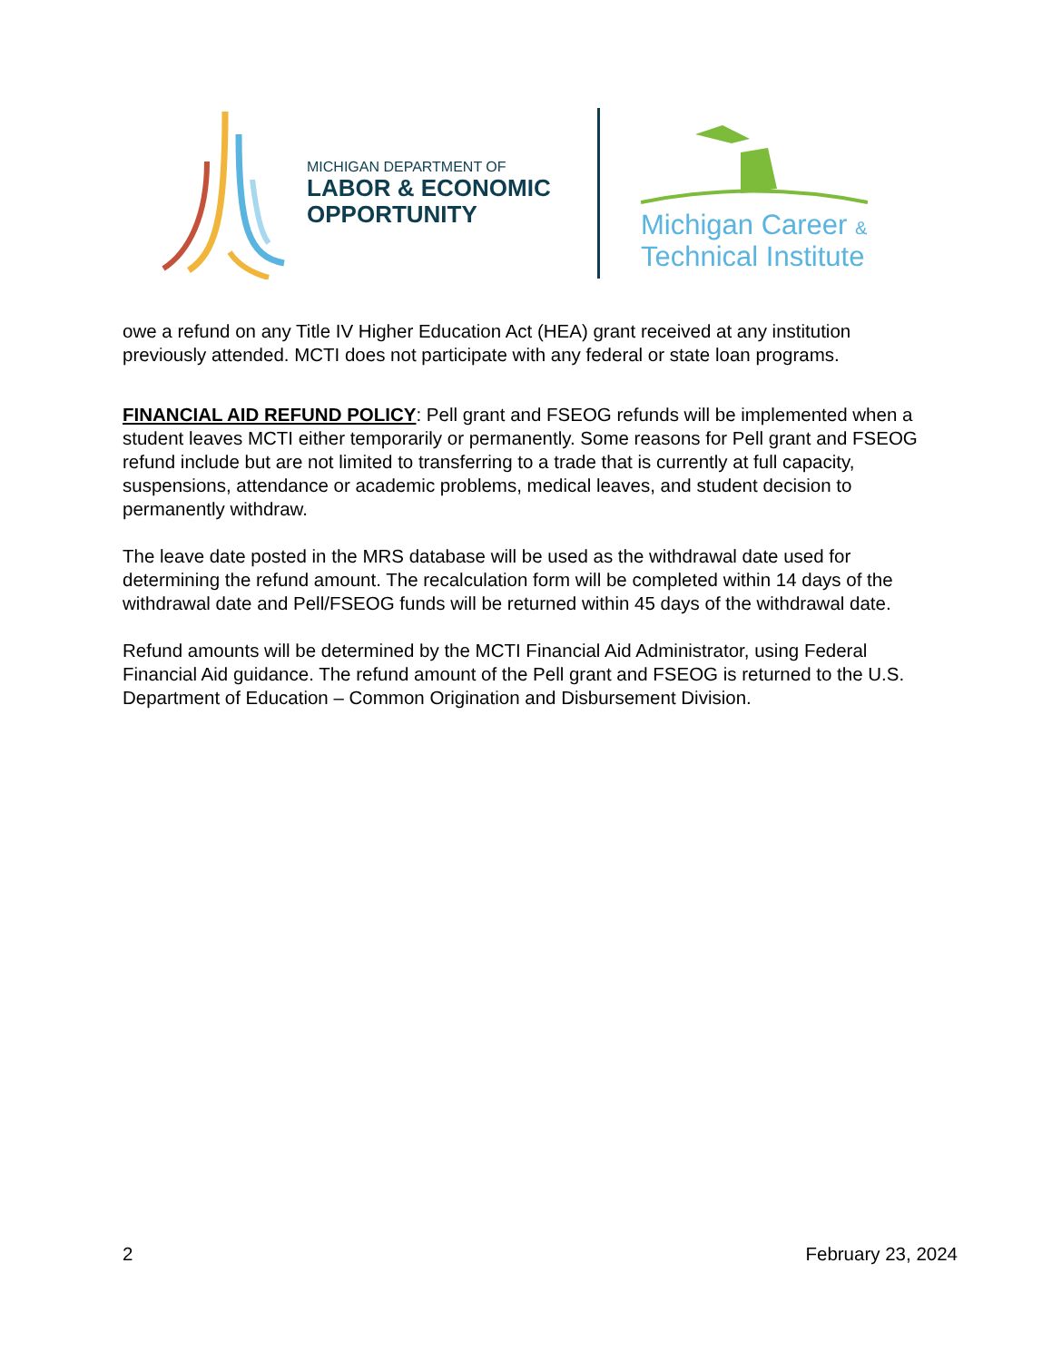MICHIGAN DEPARTMENT OF
LABOR & ECONOMIC
OPPORTUNITY
Michigan Career &
Technical Institute
owe a refund on any Title IV Higher Education Act (HEA) grant received at any institution previously attended. MCTI does not participate with any federal or state loan programs.
FINANCIAL AID REFUND POLICY: Pell grant and FSEOG refunds will be implemented when a student leaves MCTI either temporarily or permanently. Some reasons for Pell grant and FSEOG refund include but are not limited to transferring to a trade that is currently at full capacity, suspensions, attendance or academic problems, medical leaves, and student decision to permanently withdraw.
The leave date posted in the MRS database will be used as the withdrawal date used for determining the refund amount. The recalculation form will be completed within 14 days of the withdrawal date and Pell/FSEOG funds will be returned within 45 days of the withdrawal date.
Refund amounts will be determined by the MCTI Financial Aid Administrator, using Federal Financial Aid guidance. The refund amount of the Pell grant and FSEOG is returned to the U.S. Department of Education – Common Origination and Disbursement Division.
2 February 23, 2024